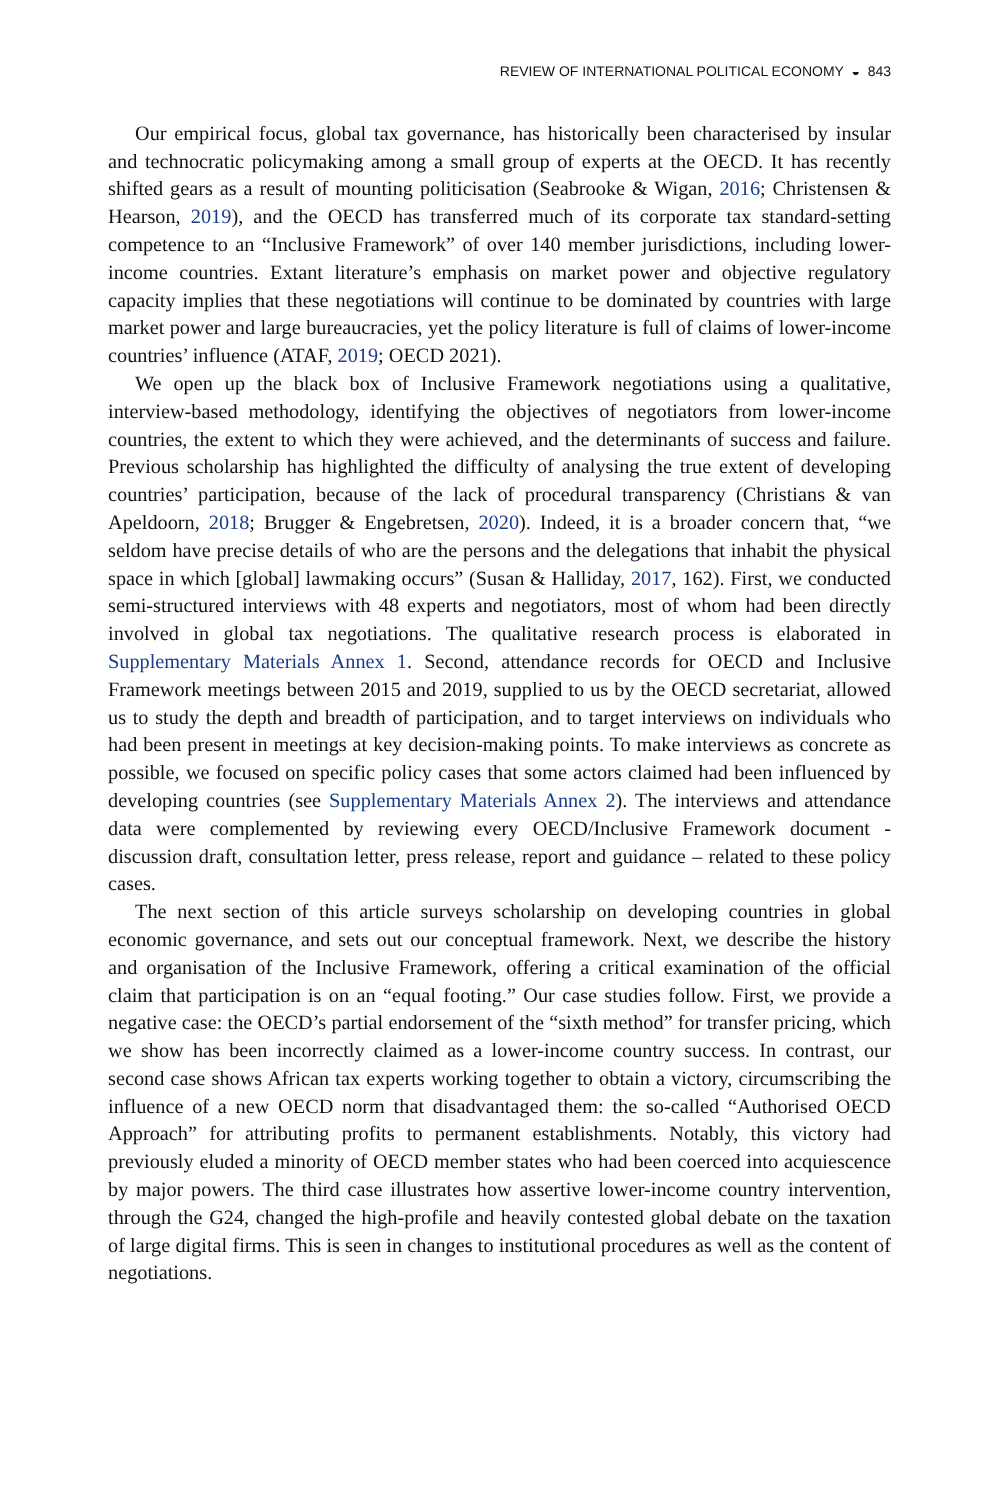REVIEW OF INTERNATIONAL POLITICAL ECONOMY ◒ 843
Our empirical focus, global tax governance, has historically been characterised by insular and technocratic policymaking among a small group of experts at the OECD. It has recently shifted gears as a result of mounting politicisation (Seabrooke & Wigan, 2016; Christensen & Hearson, 2019), and the OECD has transferred much of its corporate tax standard-setting competence to an “Inclusive Framework” of over 140 member jurisdictions, including lower-income countries. Extant literature’s emphasis on market power and objective regulatory capacity implies that these negotiations will continue to be dominated by countries with large market power and large bureaucracies, yet the policy literature is full of claims of lower-income countries’ influence (ATAF, 2019; OECD 2021).
We open up the black box of Inclusive Framework negotiations using a qualitative, interview-based methodology, identifying the objectives of negotiators from lower-income countries, the extent to which they were achieved, and the determinants of success and failure. Previous scholarship has highlighted the difficulty of analysing the true extent of developing countries’ participation, because of the lack of procedural transparency (Christians & van Apeldoorn, 2018; Brugger & Engebretsen, 2020). Indeed, it is a broader concern that, “we seldom have precise details of who are the persons and the delegations that inhabit the physical space in which [global] lawmaking occurs” (Susan & Halliday, 2017, 162). First, we conducted semi-structured interviews with 48 experts and negotiators, most of whom had been directly involved in global tax negotiations. The qualitative research process is elaborated in Supplementary Materials Annex 1. Second, attendance records for OECD and Inclusive Framework meetings between 2015 and 2019, supplied to us by the OECD secretariat, allowed us to study the depth and breadth of participation, and to target interviews on individuals who had been present in meetings at key decision-making points. To make interviews as concrete as possible, we focused on specific policy cases that some actors claimed had been influenced by developing countries (see Supplementary Materials Annex 2). The interviews and attendance data were complemented by reviewing every OECD/Inclusive Framework document - discussion draft, consultation letter, press release, report and guidance – related to these policy cases.
The next section of this article surveys scholarship on developing countries in global economic governance, and sets out our conceptual framework. Next, we describe the history and organisation of the Inclusive Framework, offering a critical examination of the official claim that participation is on an “equal footing.” Our case studies follow. First, we provide a negative case: the OECD’s partial endorsement of the “sixth method” for transfer pricing, which we show has been incorrectly claimed as a lower-income country success. In contrast, our second case shows African tax experts working together to obtain a victory, circumscribing the influence of a new OECD norm that disadvantaged them: the so-called “Authorised OECD Approach” for attributing profits to permanent establishments. Notably, this victory had previously eluded a minority of OECD member states who had been coerced into acquiescence by major powers. The third case illustrates how assertive lower-income country intervention, through the G24, changed the high-profile and heavily contested global debate on the taxation of large digital firms. This is seen in changes to institutional procedures as well as the content of negotiations.